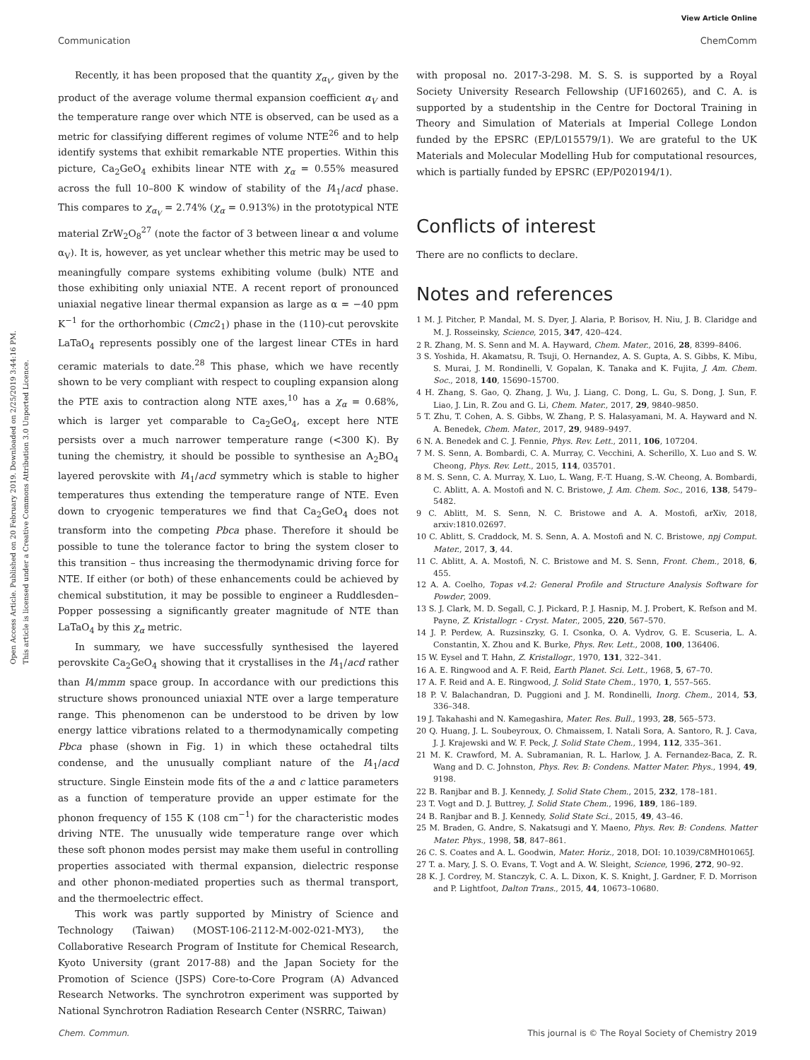View Article Online
Communication ChemComm
Open Access Article. Published on 20 February 2019. Downloaded on 2/25/2019 3:44:16 PM.
This article is licensed under a Creative Commons Attribution 3.0 Unported Licence.
Recently, it has been proposed that the quantity χ<sub>α<sub>V</sub></sub>, given by the product of the average volume thermal expansion coefficient α<sub>V</sub> and the temperature range over which NTE is observed, can be used as a metric for classifying different regimes of volume NTE<sup>26</sup> and to help identify systems that exhibit remarkable NTE properties. Within this picture, Ca<sub>2</sub>GeO<sub>4</sub> exhibits linear NTE with χ<sub>α</sub> = 0.55% measured across the full 10–800 K window of stability of the I4<sub>1</sub>/acd phase. This compares to χ<sub>α<sub>V</sub></sub> = 2.74% (χ<sub>α</sub> = 0.913%) in the prototypical NTE material ZrW<sub>2</sub>O<sub>8</sub><sup>27</sup> (note the factor of 3 between linear α and volume α<sub>V</sub>). It is, however, as yet unclear whether this metric may be used to meaningfully compare systems exhibiting volume (bulk) NTE and those exhibiting only uniaxial NTE. A recent report of pronounced uniaxial negative linear thermal expansion as large as α = −40 ppm K<sup>−1</sup> for the orthorhombic (Cmc2<sub>1</sub>) phase in the (110)-cut perovskite LaTaO<sub>4</sub> represents possibly one of the largest linear CTEs in hard ceramic materials to date.<sup>28</sup> This phase, which we have recently shown to be very compliant with respect to coupling expansion along the PTE axis to contraction along NTE axes,<sup>10</sup> has a χ<sub>α</sub> = 0.68%, which is larger yet comparable to Ca<sub>2</sub>GeO<sub>4</sub>, except here NTE persists over a much narrower temperature range (<300 K). By tuning the chemistry, it should be possible to synthesise an A<sub>2</sub>BO<sub>4</sub> layered perovskite with I4<sub>1</sub>/acd symmetry which is stable to higher temperatures thus extending the temperature range of NTE. Even down to cryogenic temperatures we find that Ca<sub>2</sub>GeO<sub>4</sub> does not transform into the competing Pbca phase. Therefore it should be possible to tune the tolerance factor to bring the system closer to this transition – thus increasing the thermodynamic driving force for NTE. If either (or both) of these enhancements could be achieved by chemical substitution, it may be possible to engineer a Ruddlesden–Popper possessing a significantly greater magnitude of NTE than LaTaO<sub>4</sub> by this χ<sub>α</sub> metric.
In summary, we have successfully synthesised the layered perovskite Ca<sub>2</sub>GeO<sub>4</sub> showing that it crystallises in the I4<sub>1</sub>/acd rather than I4/mmm space group. In accordance with our predictions this structure shows pronounced uniaxial NTE over a large temperature range. This phenomenon can be understood to be driven by low energy lattice vibrations related to a thermodynamically competing Pbca phase (shown in Fig. 1) in which these octahedral tilts condense, and the unusually compliant nature of the I4<sub>1</sub>/acd structure. Single Einstein mode fits of the a and c lattice parameters as a function of temperature provide an upper estimate for the phonon frequency of 155 K (108 cm<sup>−1</sup>) for the characteristic modes driving NTE. The unusually wide temperature range over which these soft phonon modes persist may make them useful in controlling properties associated with thermal expansion, dielectric response and other phonon-mediated properties such as thermal transport, and the thermoelectric effect.
This work was partly supported by Ministry of Science and Technology (Taiwan) (MOST-106-2112-M-002-021-MY3), the Collaborative Research Program of Institute for Chemical Research, Kyoto University (grant 2017-88) and the Japan Society for the Promotion of Science (JSPS) Core-to-Core Program (A) Advanced Research Networks. The synchrotron experiment was supported by National Synchrotron Radiation Research Center (NSRRC, Taiwan)
with proposal no. 2017-3-298. M. S. S. is supported by a Royal Society University Research Fellowship (UF160265), and C. A. is supported by a studentship in the Centre for Doctoral Training in Theory and Simulation of Materials at Imperial College London funded by the EPSRC (EP/L015579/1). We are grateful to the UK Materials and Molecular Modelling Hub for computational resources, which is partially funded by EPSRC (EP/P020194/1).
Conflicts of interest
There are no conflicts to declare.
Notes and references
1 M. J. Pitcher, P. Mandal, M. S. Dyer, J. Alaria, P. Borisov, H. Niu, J. B. Claridge and M. J. Rosseinsky, Science, 2015, 347, 420–424.
2 R. Zhang, M. S. Senn and M. A. Hayward, Chem. Mater., 2016, 28, 8399–8406.
3 S. Yoshida, H. Akamatsu, R. Tsuji, O. Hernandez, A. S. Gupta, A. S. Gibbs, K. Mibu, S. Murai, J. M. Rondinelli, V. Gopalan, K. Tanaka and K. Fujita, J. Am. Chem. Soc., 2018, 140, 15690–15700.
4 H. Zhang, S. Gao, Q. Zhang, J. Wu, J. Liang, C. Dong, L. Gu, S. Dong, J. Sun, F. Liao, J. Lin, R. Zou and G. Li, Chem. Mater., 2017, 29, 9840–9850.
5 T. Zhu, T. Cohen, A. S. Gibbs, W. Zhang, P. S. Halasyamani, M. A. Hayward and N. A. Benedek, Chem. Mater., 2017, 29, 9489–9497.
6 N. A. Benedek and C. J. Fennie, Phys. Rev. Lett., 2011, 106, 107204.
7 M. S. Senn, A. Bombardi, C. A. Murray, C. Vecchini, A. Scherillo, X. Luo and S. W. Cheong, Phys. Rev. Lett., 2015, 114, 035701.
8 M. S. Senn, C. A. Murray, X. Luo, L. Wang, F.-T. Huang, S.-W. Cheong, A. Bombardi, C. Ablitt, A. A. Mostofi and N. C. Bristowe, J. Am. Chem. Soc., 2016, 138, 5479–5482.
9 C. Ablitt, M. S. Senn, N. C. Bristowe and A. A. Mostofi, arXiv, 2018, arxiv:1810.02697.
10 C. Ablitt, S. Craddock, M. S. Senn, A. A. Mostofi and N. C. Bristowe, npj Comput. Mater., 2017, 3, 44.
11 C. Ablitt, A. A. Mostofi, N. C. Bristowe and M. S. Senn, Front. Chem., 2018, 6, 455.
12 A. A. Coelho, Topas v4.2: General Profile and Structure Analysis Software for Powder, 2009.
13 S. J. Clark, M. D. Segall, C. J. Pickard, P. J. Hasnip, M. J. Probert, K. Refson and M. Payne, Z. Kristallogr. - Cryst. Mater., 2005, 220, 567–570.
14 J. P. Perdew, A. Ruzsinszky, G. I. Csonka, O. A. Vydrov, G. E. Scuseria, L. A. Constantin, X. Zhou and K. Burke, Phys. Rev. Lett., 2008, 100, 136406.
15 W. Eysel and T. Hahn, Z. Kristallogr., 1970, 131, 322–341.
16 A. E. Ringwood and A. F. Reid, Earth Planet. Sci. Lett., 1968, 5, 67–70.
17 A. F. Reid and A. E. Ringwood, J. Solid State Chem., 1970, 1, 557–565.
18 P. V. Balachandran, D. Puggioni and J. M. Rondinelli, Inorg. Chem., 2014, 53, 336–348.
19 J. Takahashi and N. Kamegashira, Mater. Res. Bull., 1993, 28, 565–573.
20 Q. Huang, J. L. Soubeyroux, O. Chmaissem, I. Natali Sora, A. Santoro, R. J. Cava, J. J. Krajewski and W. F. Peck, J. Solid State Chem., 1994, 112, 335–361.
21 M. K. Crawford, M. A. Subramanian, R. L. Harlow, J. A. Fernandez-Baca, Z. R. Wang and D. C. Johnston, Phys. Rev. B: Condens. Matter Mater. Phys., 1994, 49, 9198.
22 B. Ranjbar and B. J. Kennedy, J. Solid State Chem., 2015, 232, 178–181.
23 T. Vogt and D. J. Buttrey, J. Solid State Chem., 1996, 189, 186–189.
24 B. Ranjbar and B. J. Kennedy, Solid State Sci., 2015, 49, 43–46.
25 M. Braden, G. Andre, S. Nakatsugi and Y. Maeno, Phys. Rev. B: Condens. Matter Mater. Phys., 1998, 58, 847–861.
26 C. S. Coates and A. L. Goodwin, Mater. Horiz., 2018, DOI: 10.1039/C8MH01065J.
27 T. a. Mary, J. S. O. Evans, T. Vogt and A. W. Sleight, Science, 1996, 272, 90–92.
28 K. J. Cordrey, M. Stanczyk, C. A. L. Dixon, K. S. Knight, J. Gardner, F. D. Morrison and P. Lightfoot, Dalton Trans., 2015, 44, 10673–10680.
Chem. Commun. This journal is © The Royal Society of Chemistry 2019